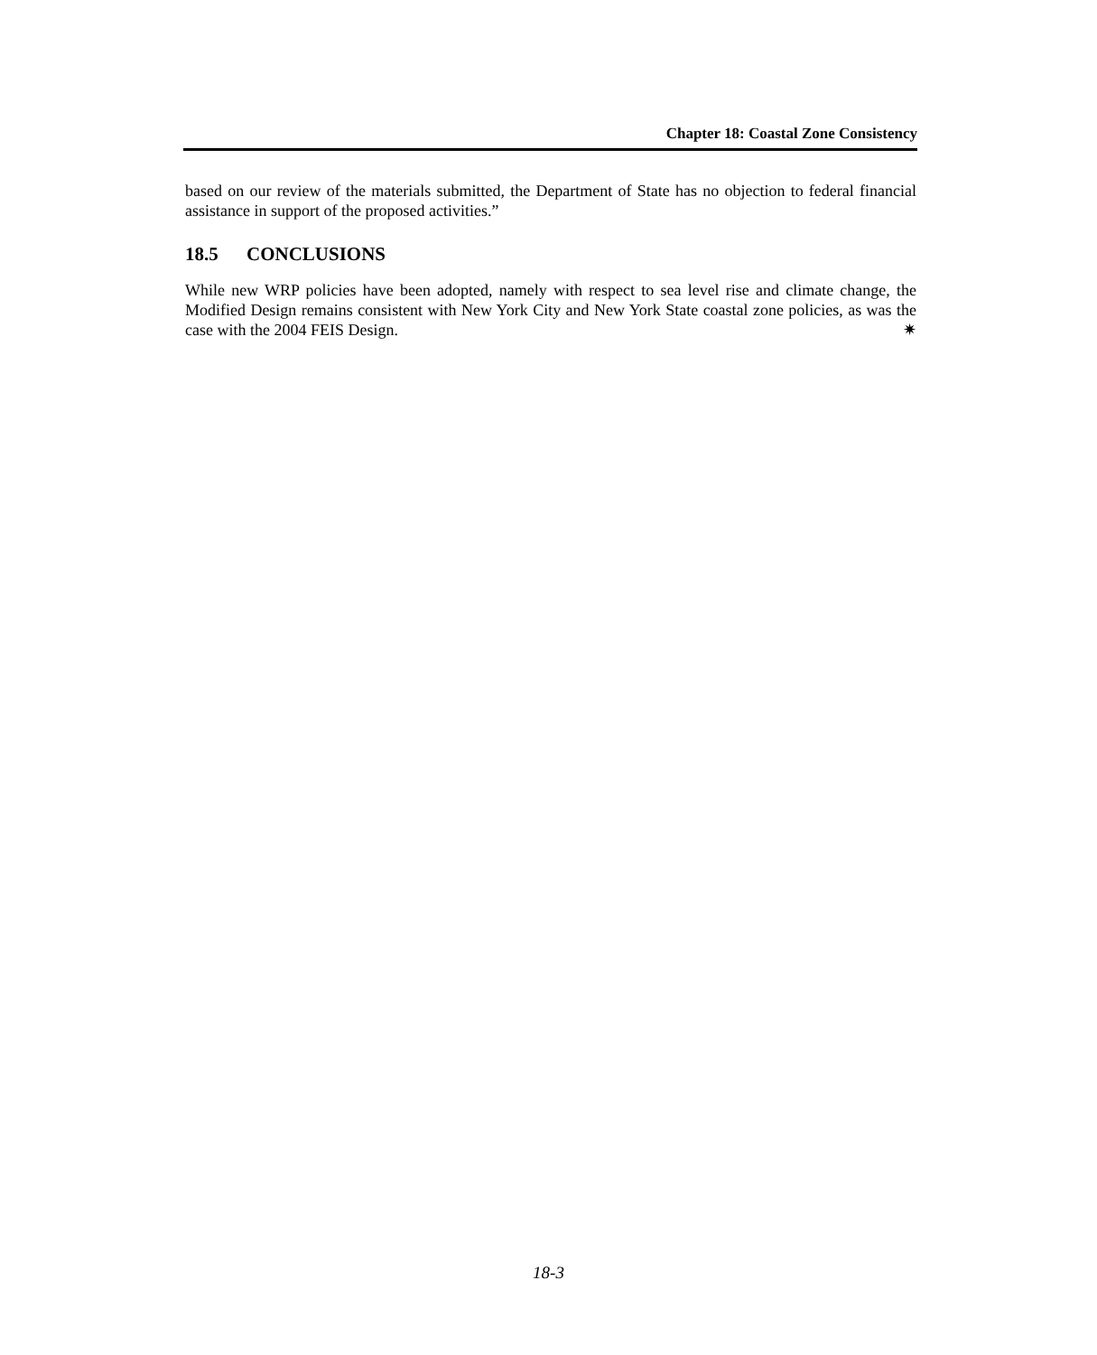Chapter 18: Coastal Zone Consistency
based on our review of the materials submitted, the Department of State has no objection to federal financial assistance in support of the proposed activities.”
18.5 CONCLUSIONS
While new WRP policies have been adopted, namely with respect to sea level rise and climate change, the Modified Design remains consistent with New York City and New York State coastal zone policies, as was the case with the 2004 FEIS Design. ✷
18-3